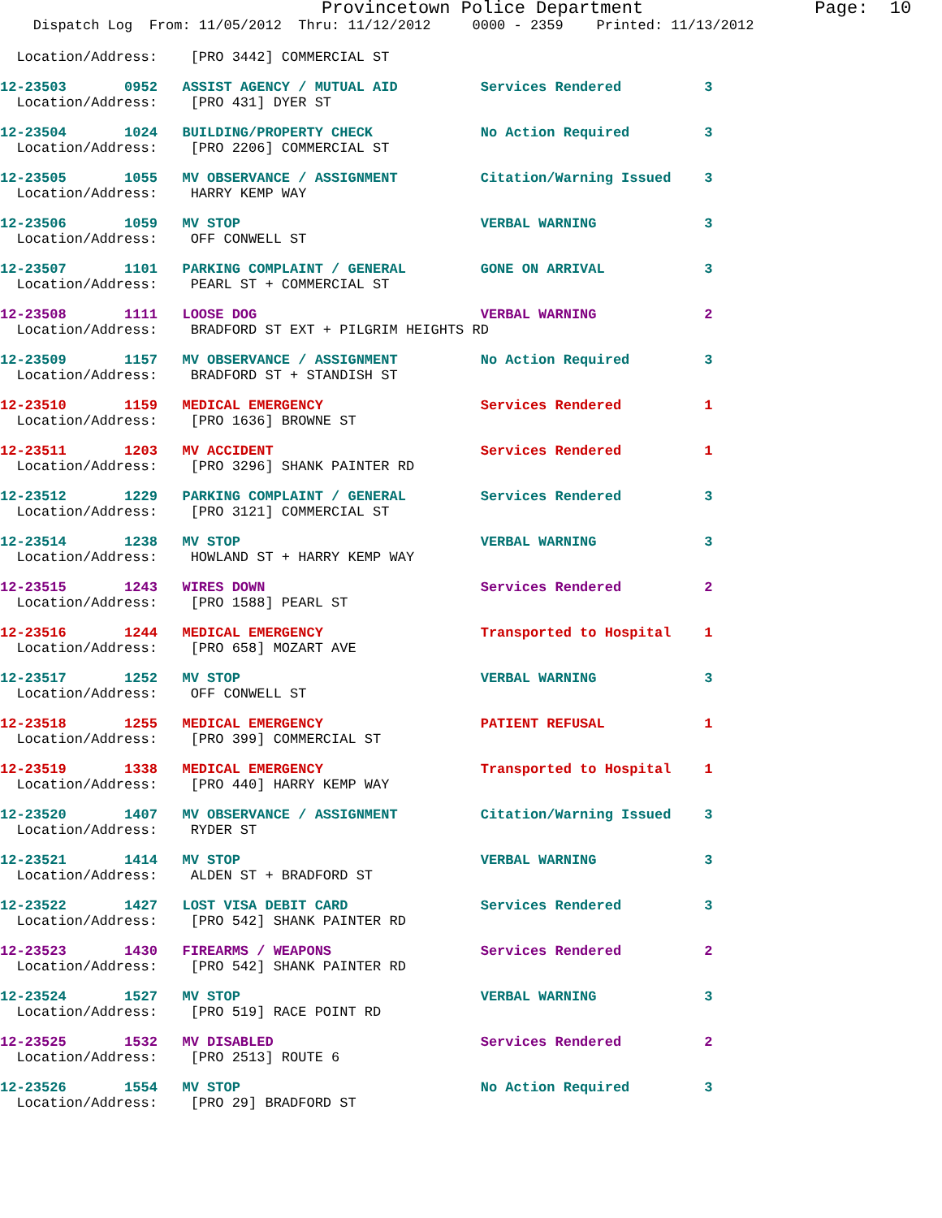Provincetown Police Department                Page:  10
    Dispatch Log  From: 11/05/2012  Thru: 11/12/2012     0000 - 2359    Printed: 11/13/2012
  Location/Address:    [PRO 3442] COMMERCIAL ST
12-23503       0952   ASSIST AGENCY / MUTUAL AID          Services Rendered          3
  Location/Address:    [PRO 431] DYER ST
12-23504       1024   BUILDING/PROPERTY CHECK             No Action Required         3
  Location/Address:    [PRO 2206] COMMERCIAL ST
12-23505       1055   MV OBSERVANCE / ASSIGNMENT          Citation/Warning Issued    3
  Location/Address:    HARRY KEMP WAY
12-23506       1059   MV STOP                             VERBAL WARNING             3
  Location/Address:    OFF CONWELL ST
12-23507       1101   PARKING COMPLAINT / GENERAL         GONE ON ARRIVAL            3
  Location/Address:    PEARL ST + COMMERCIAL ST
12-23508       1111   LOOSE DOG                           VERBAL WARNING             2
  Location/Address:    BRADFORD ST EXT + PILGRIM HEIGHTS RD
12-23509       1157   MV OBSERVANCE / ASSIGNMENT          No Action Required         3
  Location/Address:    BRADFORD ST + STANDISH ST
12-23510       1159   MEDICAL EMERGENCY                   Services Rendered          1
  Location/Address:    [PRO 1636] BROWNE ST
12-23511       1203   MV ACCIDENT                         Services Rendered          1
  Location/Address:    [PRO 3296] SHANK PAINTER RD
12-23512       1229   PARKING COMPLAINT / GENERAL         Services Rendered          3
  Location/Address:    [PRO 3121] COMMERCIAL ST
12-23514       1238   MV STOP                             VERBAL WARNING             3
  Location/Address:    HOWLAND ST + HARRY KEMP WAY
12-23515       1243   WIRES DOWN                          Services Rendered          2
  Location/Address:    [PRO 1588] PEARL ST
12-23516       1244   MEDICAL EMERGENCY                   Transported to Hospital    1
  Location/Address:    [PRO 658] MOZART AVE
12-23517       1252   MV STOP                             VERBAL WARNING             3
  Location/Address:    OFF CONWELL ST
12-23518       1255   MEDICAL EMERGENCY                   PATIENT REFUSAL            1
  Location/Address:    [PRO 399] COMMERCIAL ST
12-23519       1338   MEDICAL EMERGENCY                   Transported to Hospital    1
  Location/Address:    [PRO 440] HARRY KEMP WAY
12-23520       1407   MV OBSERVANCE / ASSIGNMENT          Citation/Warning Issued    3
  Location/Address:    RYDER ST
12-23521       1414   MV STOP                             VERBAL WARNING             3
  Location/Address:    ALDEN ST + BRADFORD ST
12-23522       1427   LOST VISA DEBIT CARD                Services Rendered          3
  Location/Address:    [PRO 542] SHANK PAINTER RD
12-23523       1430   FIREARMS / WEAPONS                  Services Rendered          2
  Location/Address:    [PRO 542] SHANK PAINTER RD
12-23524       1527   MV STOP                             VERBAL WARNING             3
  Location/Address:    [PRO 519] RACE POINT RD
12-23525       1532   MV DISABLED                         Services Rendered          2
  Location/Address:    [PRO 2513] ROUTE 6
12-23526       1554   MV STOP                             No Action Required         3
  Location/Address:    [PRO 29] BRADFORD ST